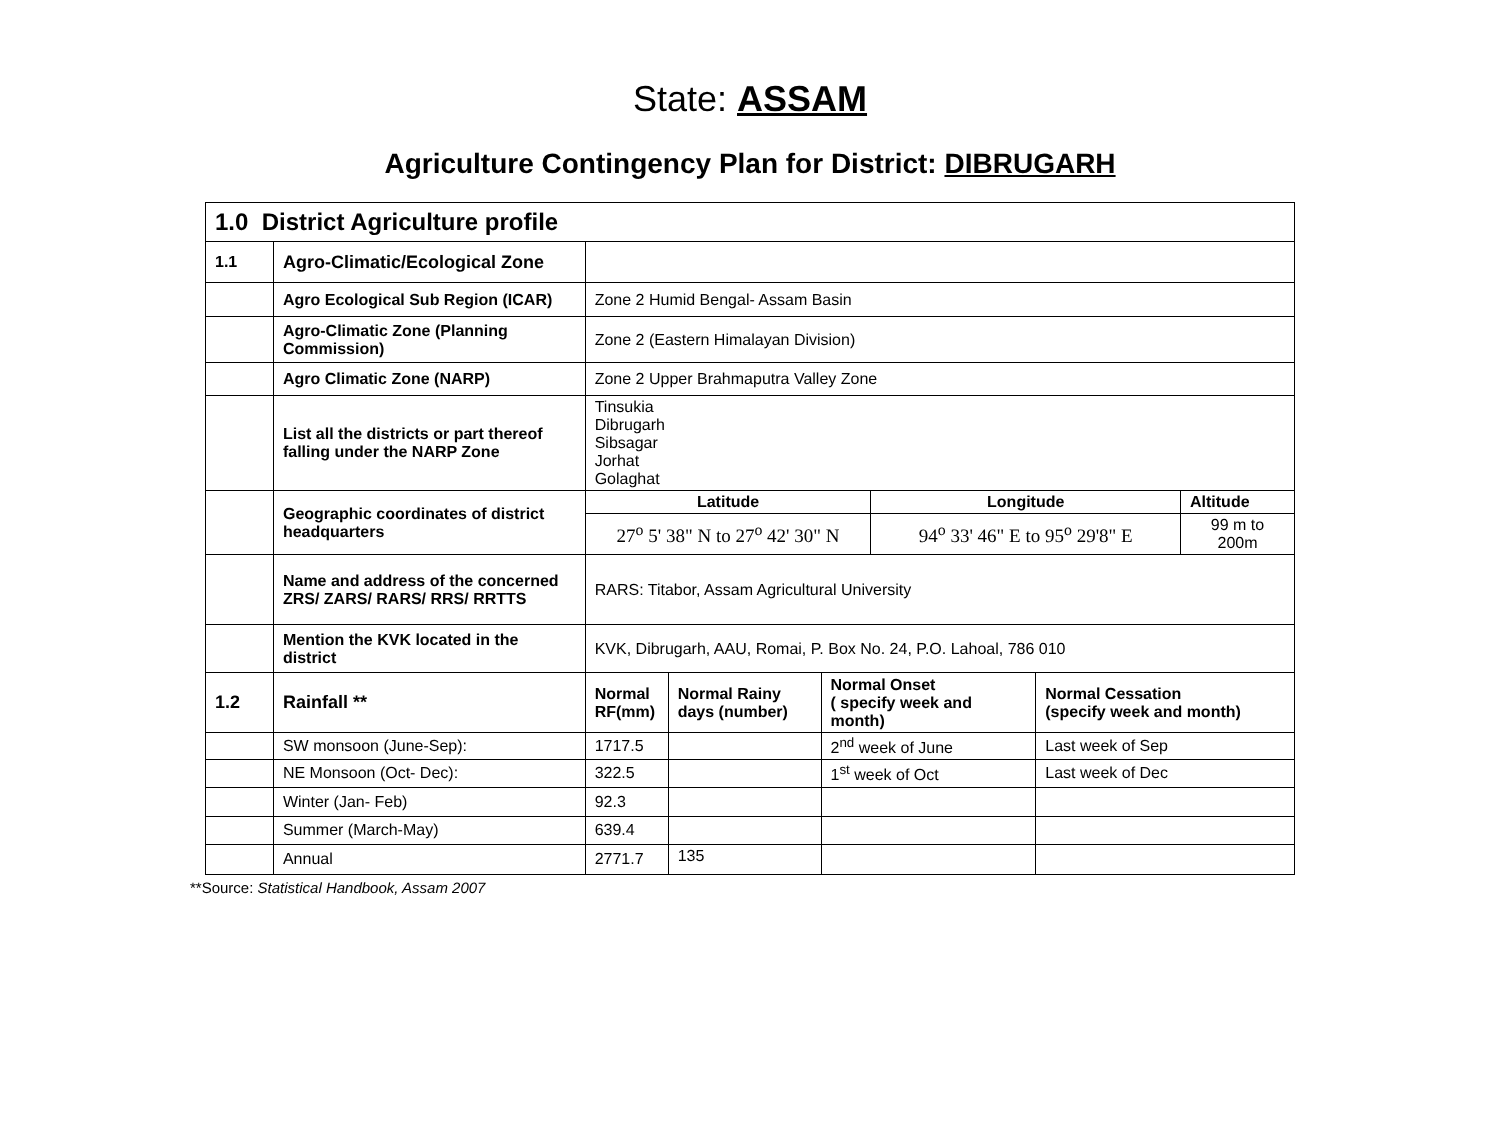State: ASSAM
Agriculture Contingency Plan for District: DIBRUGARH
| 1.0 District Agriculture profile | | | | | | | |
| 1.1 | Agro-Climatic/Ecological Zone | | | | | | |
| | Agro Ecological Sub Region (ICAR) | Zone 2 Humid Bengal- Assam Basin | | | | | |
| | Agro-Climatic Zone (Planning Commission) | Zone 2 (Eastern Himalayan Division) | | | | | |
| | Agro Climatic Zone (NARP) | Zone 2 Upper Brahmaputra Valley Zone | | | | | |
| | List all the districts or part thereof falling under the NARP Zone | Tinsukia Dibrugarh Sibsagar Jorhat Golaghat | | | | | |
| | Geographic coordinates of district headquarters | Latitude | | | Longitude | | Altitude |
| | | 27<sup>o</sup> 5' 38" N to 27<sup>o</sup> 42' 30" N | | | 94<sup>o</sup> 33' 46" E to 95<sup>o</sup> 29'8" E | | 99 m to 200m |
| | Name and address of the concerned ZRS/ ZARS/ RARS/ RRS/ RRTTS | RARS: Titabor, Assam Agricultural University | | | | | |
| | Mention the KVK located in the district | KVK, Dibrugarh, AAU, Romai, P. Box No. 24, P.O. Lahoal, 786 010 | | | | | |
| 1.2 | Rainfall ** | Normal RF(mm) | Normal Rainy days (number) | Normal Onset ( specify week and month) | | Normal Cessation (specify week and month) | |
| | SW monsoon (June-Sep): | 1717.5 | | 2<sup>nd</sup> week of June | | Last week of Sep | |
| | NE Monsoon (Oct- Dec): | 322.5 | | 1<sup>st</sup> week of Oct | | Last week of Dec | |
| | Winter (Jan- Feb) | 92.3 | | | | | |
| | Summer (March-May) | 639.4 | | | | | |
| | Annual | 2771.7 | 135 | | | | |
**Source: Statistical Handbook, Assam 2007